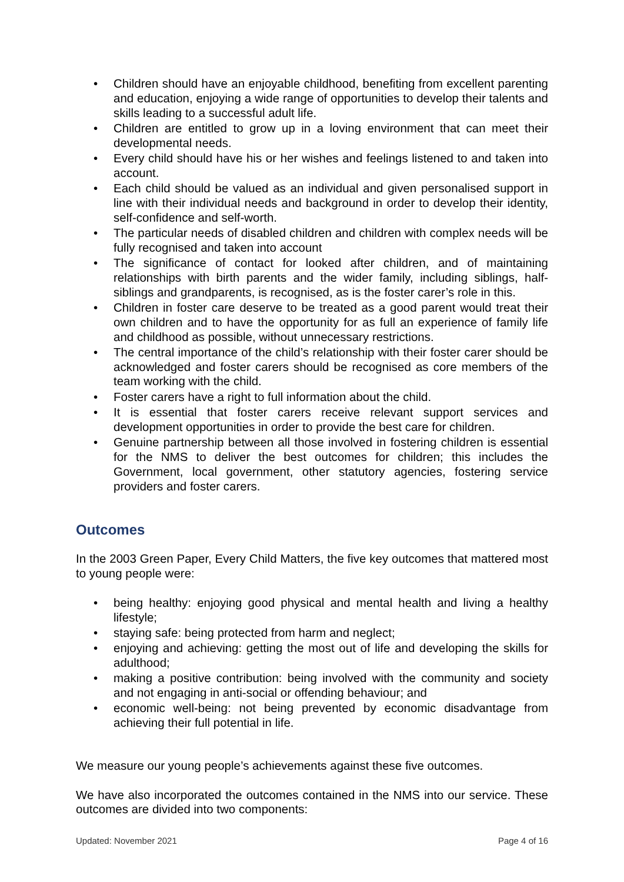• Children should have an enjoyable childhood, benefiting from excellent parenting and education, enjoying a wide range of opportunities to develop their talents and skills leading to a successful adult life.
• Children are entitled to grow up in a loving environment that can meet their developmental needs.
• Every child should have his or her wishes and feelings listened to and taken into account.
• Each child should be valued as an individual and given personalised support in line with their individual needs and background in order to develop their identity, self-confidence and self-worth.
• The particular needs of disabled children and children with complex needs will be fully recognised and taken into account
• The significance of contact for looked after children, and of maintaining relationships with birth parents and the wider family, including siblings, half-siblings and grandparents, is recognised, as is the foster carer’s role in this.
• Children in foster care deserve to be treated as a good parent would treat their own children and to have the opportunity for as full an experience of family life and childhood as possible, without unnecessary restrictions.
• The central importance of the child’s relationship with their foster carer should be acknowledged and foster carers should be recognised as core members of the team working with the child.
• Foster carers have a right to full information about the child.
• It is essential that foster carers receive relevant support services and development opportunities in order to provide the best care for children.
• Genuine partnership between all those involved in fostering children is essential for the NMS to deliver the best outcomes for children; this includes the Government, local government, other statutory agencies, fostering service providers and foster carers.
Outcomes
In the 2003 Green Paper, Every Child Matters, the five key outcomes that mattered most to young people were:
• being healthy: enjoying good physical and mental health and living a healthy lifestyle;
• staying safe: being protected from harm and neglect;
• enjoying and achieving: getting the most out of life and developing the skills for adulthood;
• making a positive contribution: being involved with the community and society and not engaging in anti-social or offending behaviour; and
• economic well-being: not being prevented by economic disadvantage from achieving their full potential in life.
We measure our young people’s achievements against these five outcomes.
We have also incorporated the outcomes contained in the NMS into our service. These outcomes are divided into two components:
Updated: November 2021 Page 4 of 16